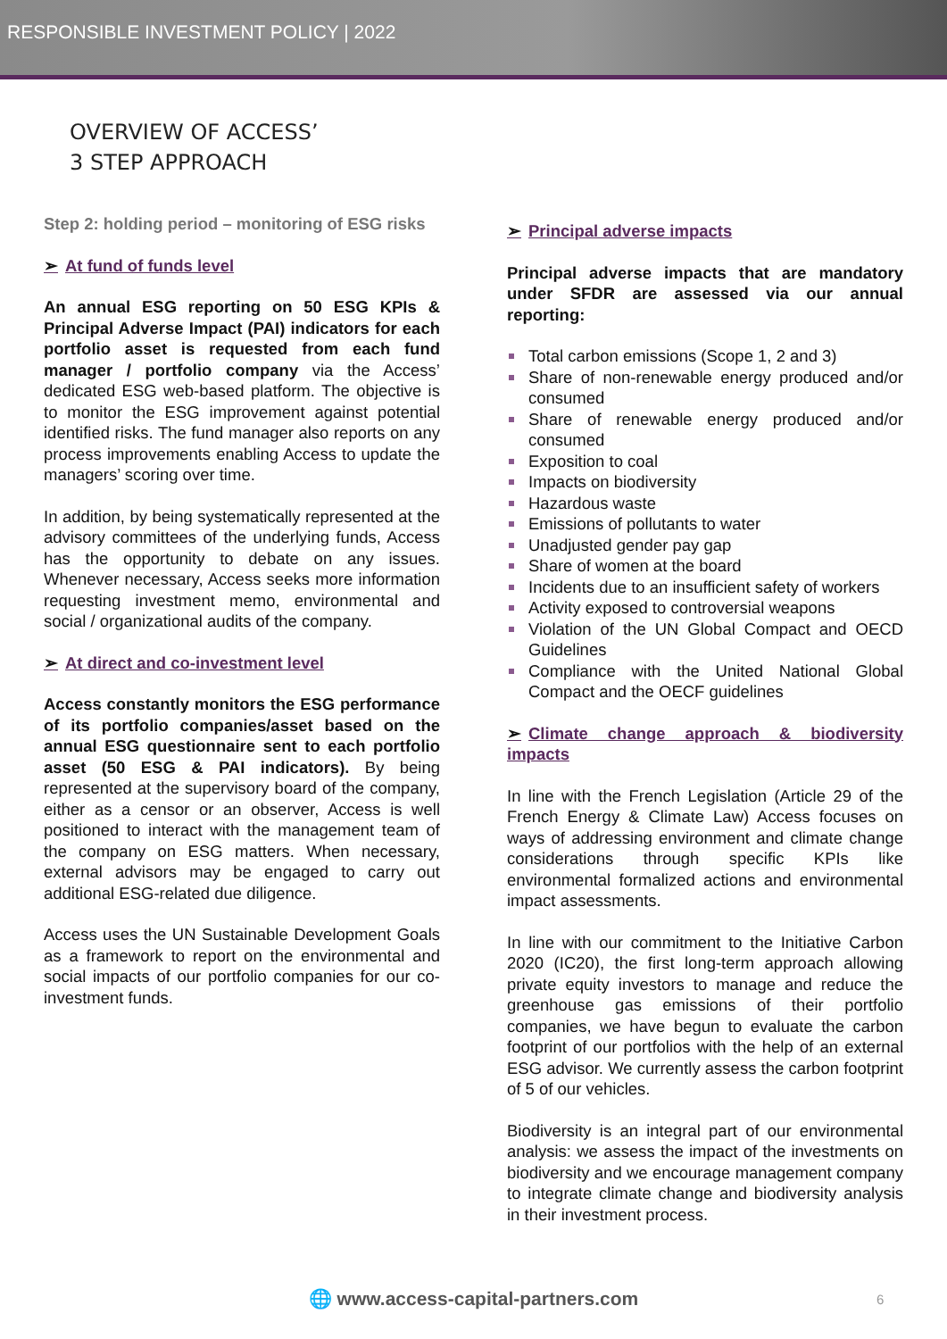RESPONSIBLE INVESTMENT POLICY | 2022
OVERVIEW OF ACCESS’
3 STEP APPROACH
Step 2: holding period – monitoring of ESG risks
➢ At fund of funds level
An annual ESG reporting on 50 ESG KPIs & Principal Adverse Impact (PAI) indicators for each portfolio asset is requested from each fund manager / portfolio company via the Access’ dedicated ESG web-based platform. The objective is to monitor the ESG improvement against potential identified risks. The fund manager also reports on any process improvements enabling Access to update the managers’ scoring over time.
In addition, by being systematically represented at the advisory committees of the underlying funds, Access has the opportunity to debate on any issues. Whenever necessary, Access seeks more information requesting investment memo, environmental and social / organizational audits of the company.
➢ At direct and co-investment level
Access constantly monitors the ESG performance of its portfolio companies/asset based on the annual ESG questionnaire sent to each portfolio asset (50 ESG & PAI indicators). By being represented at the supervisory board of the company, either as a censor or an observer, Access is well positioned to interact with the management team of the company on ESG matters. When necessary, external advisors may be engaged to carry out additional ESG-related due diligence.
Access uses the UN Sustainable Development Goals as a framework to report on the environmental and social impacts of our portfolio companies for our co-investment funds.
➢ Principal adverse impacts
Principal adverse impacts that are mandatory under SFDR are assessed via our annual reporting:
Total carbon emissions (Scope 1, 2 and 3)
Share of non-renewable energy produced and/or consumed
Share of renewable energy produced and/or consumed
Exposition to coal
Impacts on biodiversity
Hazardous waste
Emissions of pollutants to water
Unadjusted gender pay gap
Share of women at the board
Incidents due to an insufficient safety of workers
Activity exposed to controversial weapons
Violation of the UN Global Compact and OECD Guidelines
Compliance with the United National Global Compact and the OECF guidelines
➢ Climate change approach & biodiversity impacts
In line with the French Legislation (Article 29 of the French Energy & Climate Law) Access focuses on ways of addressing environment and climate change considerations through specific KPIs like environmental formalized actions and environmental impact assessments.
In line with our commitment to the Initiative Carbon 2020 (IC20), the first long-term approach allowing private equity investors to manage and reduce the greenhouse gas emissions of their portfolio companies, we have begun to evaluate the carbon footprint of our portfolios with the help of an external ESG advisor. We currently assess the carbon footprint of 5 of our vehicles.
Biodiversity is an integral part of our environmental analysis: we assess the impact of the investments on biodiversity and we encourage management company to integrate climate change and biodiversity analysis in their investment process.
🌐 www.access-capital-partners.com 6